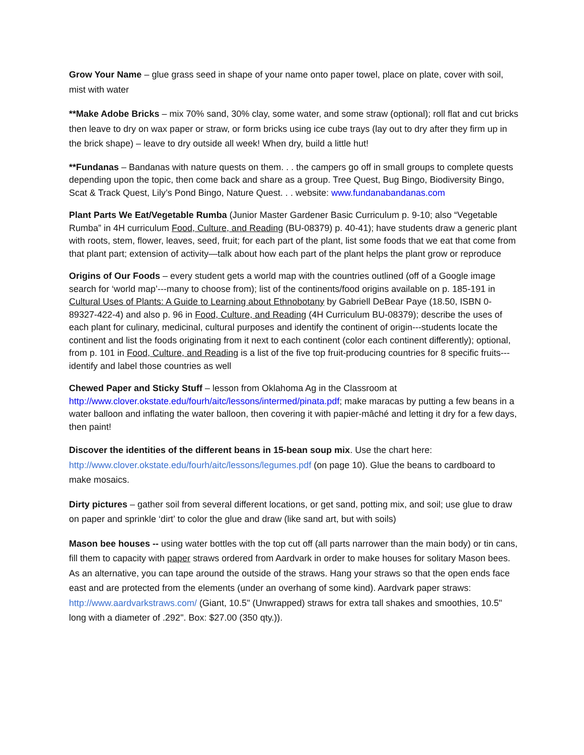Grow Your Name – glue grass seed in shape of your name onto paper towel, place on plate, cover with soil, mist with water
**Make Adobe Bricks – mix 70% sand, 30% clay, some water, and some straw (optional); roll flat and cut bricks then leave to dry on wax paper or straw, or form bricks using ice cube trays (lay out to dry after they firm up in the brick shape) – leave to dry outside all week! When dry, build a little hut!
**Fundanas – Bandanas with nature quests on them. . . the campers go off in small groups to complete quests depending upon the topic, then come back and share as a group. Tree Quest, Bug Bingo, Biodiversity Bingo, Scat & Track Quest, Lily’s Pond Bingo, Nature Quest. . . website: www.fundanabandanas.com
Plant Parts We Eat/Vegetable Rumba (Junior Master Gardener Basic Curriculum p. 9-10; also “Vegetable Rumba” in 4H curriculum Food, Culture, and Reading (BU-08379) p. 40-41); have students draw a generic plant with roots, stem, flower, leaves, seed, fruit; for each part of the plant, list some foods that we eat that come from that plant part; extension of activity—talk about how each part of the plant helps the plant grow or reproduce
Origins of Our Foods – every student gets a world map with the countries outlined (off of a Google image search for ‘world map’---many to choose from); list of the continents/food origins available on p. 185-191 in Cultural Uses of Plants: A Guide to Learning about Ethnobotany by Gabriell DeBear Paye (18.50, ISBN 0-89327-422-4) and also p. 96 in Food, Culture, and Reading (4H Curriculum BU-08379); describe the uses of each plant for culinary, medicinal, cultural purposes and identify the continent of origin---students locate the continent and list the foods originating from it next to each continent (color each continent differently); optional, from p. 101 in Food, Culture, and Reading is a list of the five top fruit-producing countries for 8 specific fruits---identify and label those countries as well
Chewed Paper and Sticky Stuff – lesson from Oklahoma Ag in the Classroom at http://www.clover.okstate.edu/fourh/aitc/lessons/intermed/pinata.pdf; make maracas by putting a few beans in a water balloon and inflating the water balloon, then covering it with papier-mâché and letting it dry for a few days, then paint!
Discover the identities of the different beans in 15-bean soup mix. Use the chart here: http://www.clover.okstate.edu/fourh/aitc/lessons/legumes.pdf (on page 10). Glue the beans to cardboard to make mosaics.
Dirty pictures – gather soil from several different locations, or get sand, potting mix, and soil; use glue to draw on paper and sprinkle ‘dirt’ to color the glue and draw (like sand art, but with soils)
Mason bee houses -- using water bottles with the top cut off (all parts narrower than the main body) or tin cans, fill them to capacity with paper straws ordered from Aardvark in order to make houses for solitary Mason bees. As an alternative, you can tape around the outside of the straws. Hang your straws so that the open ends face east and are protected from the elements (under an overhang of some kind). Aardvark paper straws: http://www.aardvarkstraws.com/ (Giant, 10.5" (Unwrapped) straws for extra tall shakes and smoothies, 10.5" long with a diameter of .292". Box: $27.00 (350 qty.)).